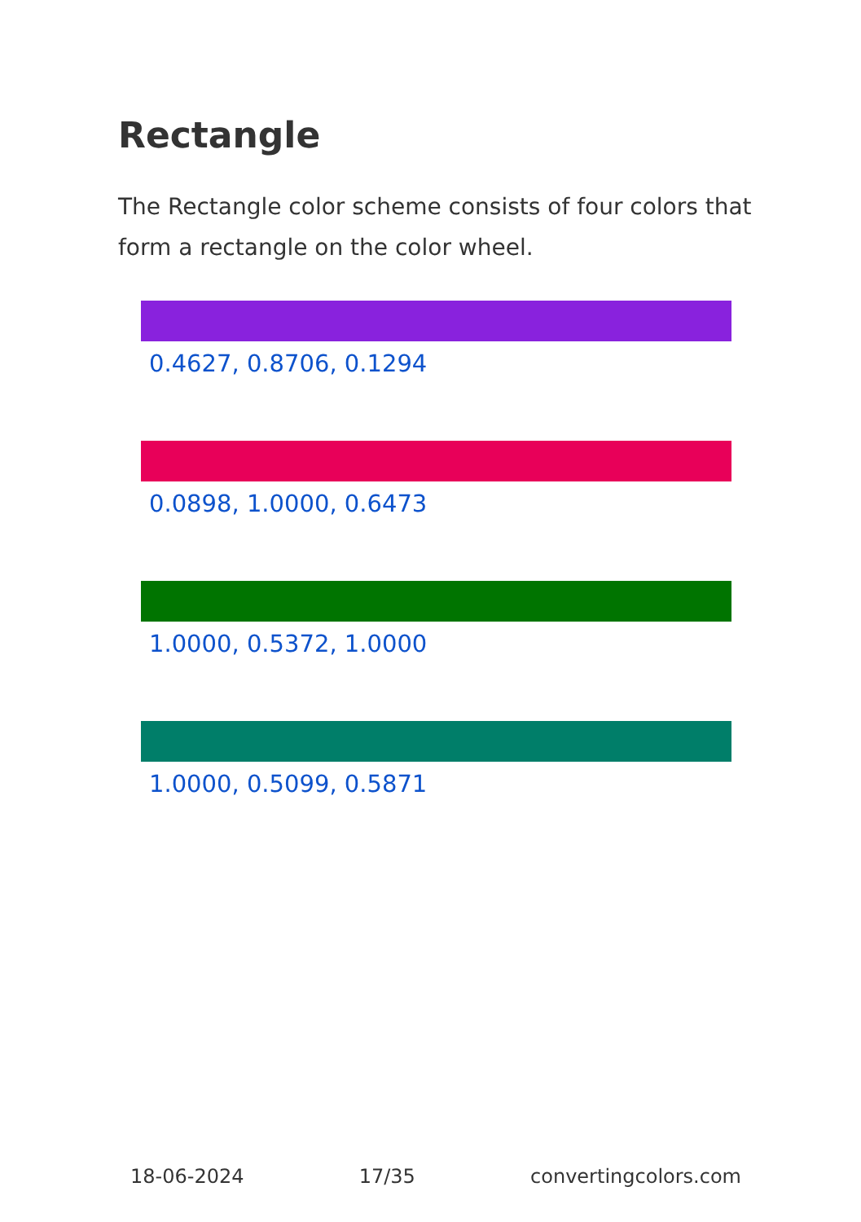Rectangle
The Rectangle color scheme consists of four colors that form a rectangle on the color wheel.
0.4627, 0.8706, 0.1294
0.0898, 1.0000, 0.6473
1.0000, 0.5372, 1.0000
1.0000, 0.5099, 0.5871
18-06-2024 17/35 convertingcolors.com